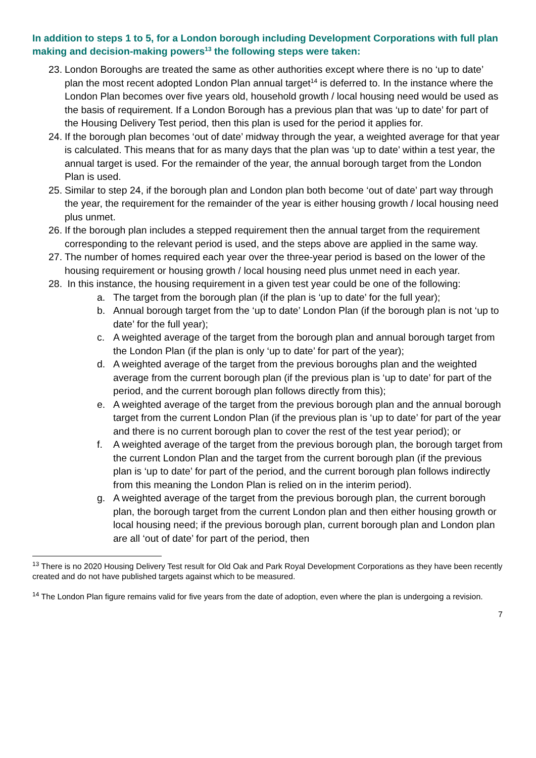In addition to steps 1 to 5, for a London borough including Development Corporations with full plan making and decision-making powers<sup>13</sup> the following steps were taken:
23. London Boroughs are treated the same as other authorities except where there is no ‘up to date’ plan the most recent adopted London Plan annual target<sup>14</sup> is deferred to. In the instance where the London Plan becomes over five years old, household growth / local housing need would be used as the basis of requirement. If a London Borough has a previous plan that was ‘up to date’ for part of the Housing Delivery Test period, then this plan is used for the period it applies for.
24. If the borough plan becomes ‘out of date’ midway through the year, a weighted average for that year is calculated. This means that for as many days that the plan was ‘up to date’ within a test year, the annual target is used. For the remainder of the year, the annual borough target from the London Plan is used.
25. Similar to step 24, if the borough plan and London plan both become ‘out of date’ part way through the year, the requirement for the remainder of the year is either housing growth / local housing need plus unmet.
26. If the borough plan includes a stepped requirement then the annual target from the requirement corresponding to the relevant period is used, and the steps above are applied in the same way.
27. The number of homes required each year over the three-year period is based on the lower of the housing requirement or housing growth / local housing need plus unmet need in each year.
28. In this instance, the housing requirement in a given test year could be one of the following:
a. The target from the borough plan (if the plan is ‘up to date’ for the full year);
b. Annual borough target from the ‘up to date’ London Plan (if the borough plan is not ‘up to date’ for the full year);
c. A weighted average of the target from the borough plan and annual borough target from the London Plan (if the plan is only ‘up to date’ for part of the year);
d. A weighted average of the target from the previous boroughs plan and the weighted average from the current borough plan (if the previous plan is ‘up to date’ for part of the period, and the current borough plan follows directly from this);
e. A weighted average of the target from the previous borough plan and the annual borough target from the current London Plan (if the previous plan is ‘up to date’ for part of the year and there is no current borough plan to cover the rest of the test year period); or
f. A weighted average of the target from the previous borough plan, the borough target from the current London Plan and the target from the current borough plan (if the previous plan is ‘up to date’ for part of the period, and the current borough plan follows indirectly from this meaning the London Plan is relied on in the interim period).
g. A weighted average of the target from the previous borough plan, the current borough plan, the borough target from the current London plan and then either housing growth or local housing need; if the previous borough plan, current borough plan and London plan are all ‘out of date’ for part of the period, then
<sup>13</sup> There is no 2020 Housing Delivery Test result for Old Oak and Park Royal Development Corporations as they have been recently created and do not have published targets against which to be measured.
<sup>14</sup> The London Plan figure remains valid for five years from the date of adoption, even where the plan is undergoing a revision.
7